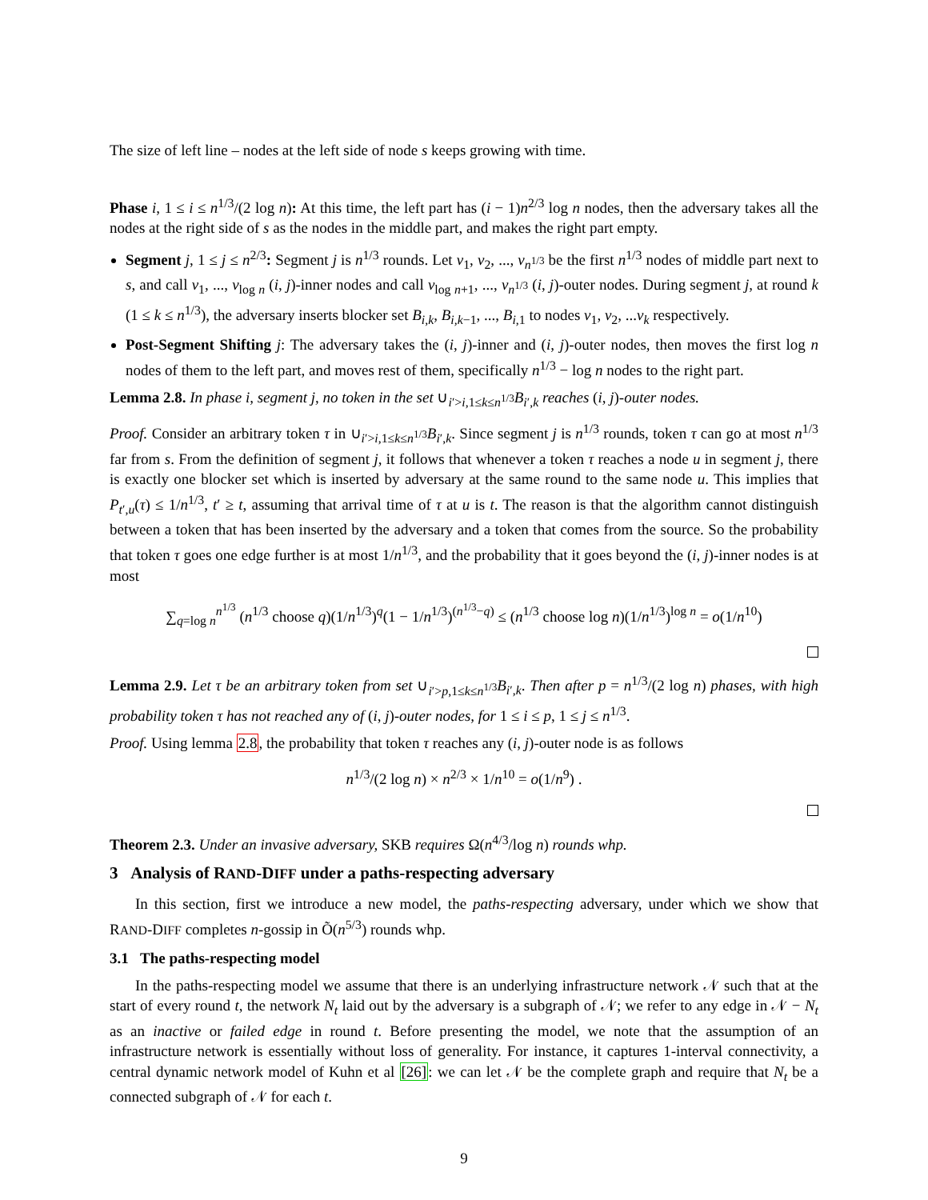The size of left line – nodes at the left side of node s keeps growing with time.
Phase i, 1 ≤ i ≤ n<sup>1/3</sup>/(2 log n): At this time, the left part has (i − 1)n<sup>2/3</sup> log n nodes, then the adversary takes all the nodes at the right side of s as the nodes in the middle part, and makes the right part empty.
Segment j, 1 ≤ j ≤ n<sup>2/3</sup>: Segment j is n<sup>1/3</sup> rounds. Let v<sub>1</sub>, v<sub>2</sub>, ..., v<sub>n<sup>1/3</sup></sub> be the first n<sup>1/3</sup> nodes of middle part next to s, and call v<sub>1</sub>, ..., v<sub>log n</sub> (i, j)-inner nodes and call v<sub>log n+1</sub>, ..., v<sub>n<sup>1/3</sup></sub> (i, j)-outer nodes. During segment j, at round k (1 ≤ k ≤ n<sup>1/3</sup>), the adversary inserts blocker set B<sub>i,k</sub>, B<sub>i,k−1</sub>, ..., B<sub>i,1</sub> to nodes v<sub>1</sub>, v<sub>2</sub>, ...v<sub>k</sub> respectively.
Post-Segment Shifting j: The adversary takes the (i, j)-inner and (i, j)-outer nodes, then moves the first log n nodes of them to the left part, and moves rest of them, specifically n<sup>1/3</sup> − log n nodes to the right part.
Lemma 2.8. In phase i, segment j, no token in the set ∪<sub>i′>i,1≤k≤n<sup>1/3</sup></sub>B<sub>i′,k</sub> reaches (i, j)-outer nodes.
Proof. Consider an arbitrary token τ in ∪<sub>i′>i,1≤k≤n<sup>1/3</sup></sub>B<sub>i′,k</sub>. Since segment j is n<sup>1/3</sup> rounds, token τ can go at most n<sup>1/3</sup> far from s. From the definition of segment j, it follows that whenever a token τ reaches a node u in segment j, there is exactly one blocker set which is inserted by adversary at the same round to the same node u. This implies that P<sub>t′,u</sub>(τ) ≤ 1/n<sup>1/3</sup>, t′ ≥ t, assuming that arrival time of τ at u is t. The reason is that the algorithm cannot distinguish between a token that has been inserted by the adversary and a token that comes from the source. So the probability that token τ goes one edge further is at most 1/n<sup>1/3</sup>, and the probability that it goes beyond the (i, j)-inner nodes is at most
∑<sub>q=log n</sub><sup>n<sup>1/3</sup></sup> (n<sup>1/3</sup> choose q)(1/n<sup>1/3</sup>)<sup>q</sup>(1 − 1/n<sup>1/3</sup>)<sup>(n<sup>1/3</sup>−q)</sup> ≤ (n<sup>1/3</sup> choose log n)(1/n<sup>1/3</sup>)<sup>log n</sup> = o(1/n<sup>10</sup>)
Lemma 2.9. Let τ be an arbitrary token from set ∪<sub>i′>p,1≤k≤n<sup>1/3</sup></sub>B<sub>i′,k</sub>. Then after p = n<sup>1/3</sup>/(2 log n) phases, with high probability token τ has not reached any of (i, j)-outer nodes, for 1 ≤ i ≤ p, 1 ≤ j ≤ n<sup>1/3</sup>.
Proof. Using lemma 2.8, the probability that token τ reaches any (i, j)-outer node is as follows
n<sup>1/3</sup>/(2 log n) × n<sup>2/3</sup> × 1/n<sup>10</sup> = o(1/n<sup>9</sup>) .
Theorem 2.3. Under an invasive adversary, SKB requires Ω(n<sup>4/3</sup>/log n) rounds whp.
3 Analysis of RAND-DIFF under a paths-respecting adversary
In this section, first we introduce a new model, the paths-respecting adversary, under which we show that RAND-DIFF completes n-gossip in Õ(n<sup>5/3</sup>) rounds whp.
3.1 The paths-respecting model
In the paths-respecting model we assume that there is an underlying infrastructure network 𝒩 such that at the start of every round t, the network N<sub>t</sub> laid out by the adversary is a subgraph of 𝒩; we refer to any edge in 𝒩 − N<sub>t</sub> as an inactive or failed edge in round t. Before presenting the model, we note that the assumption of an infrastructure network is essentially without loss of generality. For instance, it captures 1-interval connectivity, a central dynamic network model of Kuhn et al [26]: we can let 𝒩 be the complete graph and require that N<sub>t</sub> be a connected subgraph of 𝒩 for each t.
9